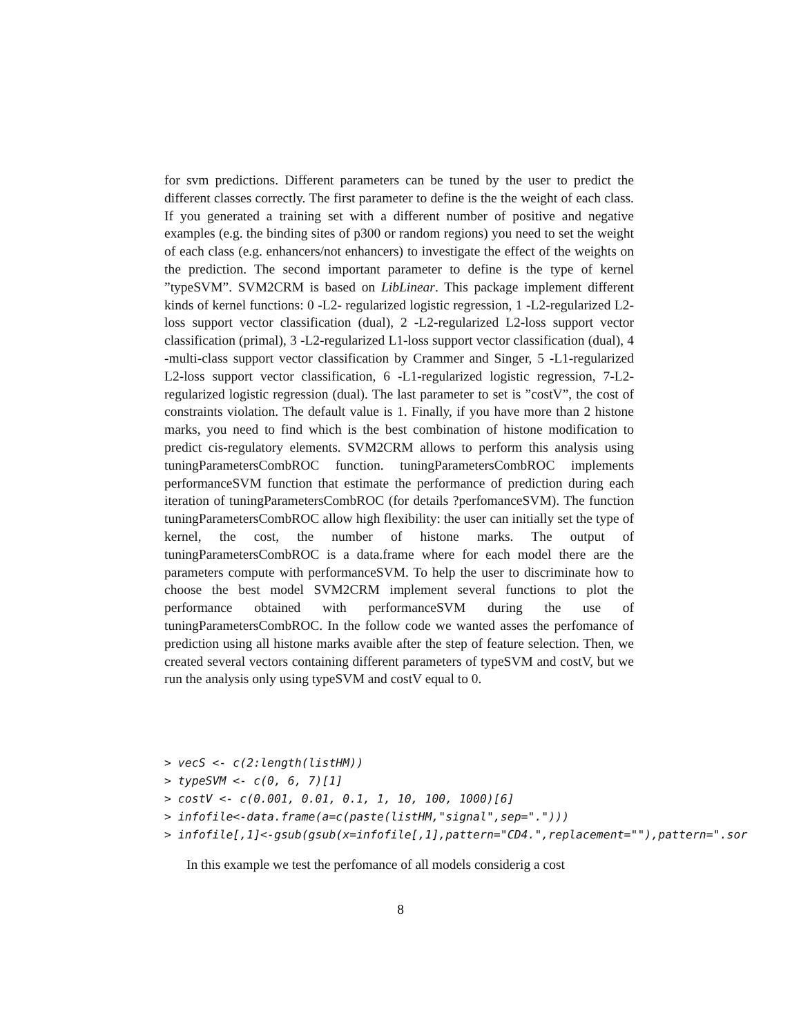for svm predictions. Different parameters can be tuned by the user to predict the different classes correctly. The first parameter to define is the the weight of each class. If you generated a training set with a different number of positive and negative examples (e.g. the binding sites of p300 or random regions) you need to set the weight of each class (e.g. enhancers/not enhancers) to investigate the effect of the weights on the prediction. The second important parameter to define is the type of kernel ”typeSVM”. SVM2CRM is based on LibLinear. This package implement different kinds of kernel functions: 0 -L2- regularized logistic regression, 1 -L2-regularized L2-loss support vector classification (dual), 2 -L2-regularized L2-loss support vector classification (primal), 3 -L2-regularized L1-loss support vector classification (dual), 4 -multi-class support vector classification by Crammer and Singer, 5 -L1-regularized L2-loss support vector classification, 6 -L1-regularized logistic regression, 7-L2-regularized logistic regression (dual). The last parameter to set is ”costV”, the cost of constraints violation. The default value is 1. Finally, if you have more than 2 histone marks, you need to find which is the best combination of histone modification to predict cis-regulatory elements. SVM2CRM allows to perform this analysis using tuningParametersCombROC function. tuningParametersCombROC implements performanceSVM function that estimate the performance of prediction during each iteration of tuningParametersCombROC (for details ?perfomanceSVM). The function tuningParametersCombROC allow high flexibility: the user can initially set the type of kernel, the cost, the number of histone marks. The output of tuningParametersCombROC is a data.frame where for each model there are the parameters compute with performanceSVM. To help the user to discriminate how to choose the best model SVM2CRM implement several functions to plot the performance obtained with performanceSVM during the use of tuningParametersCombROC. In the follow code we wanted asses the perfomance of prediction using all histone marks avaible after the step of feature selection. Then, we created several vectors containing different parameters of typeSVM and costV, but we run the analysis only using typeSVM and costV equal to 0.
> vecS <- c(2:length(listHM)) > typeSVM <- c(0, 6, 7)[1] > costV <- c(0.001, 0.01, 0.1, 1, 10, 100, 1000)[6] > infofile<-data.frame(a=c(paste(listHM,"signal",sep="."))) > infofile[,1]<-gsub(gsub(x=infofile[,1],pattern="CD4.",replacement=""),pattern=".sor
In this example we test the perfomance of all models considerig a cost
8